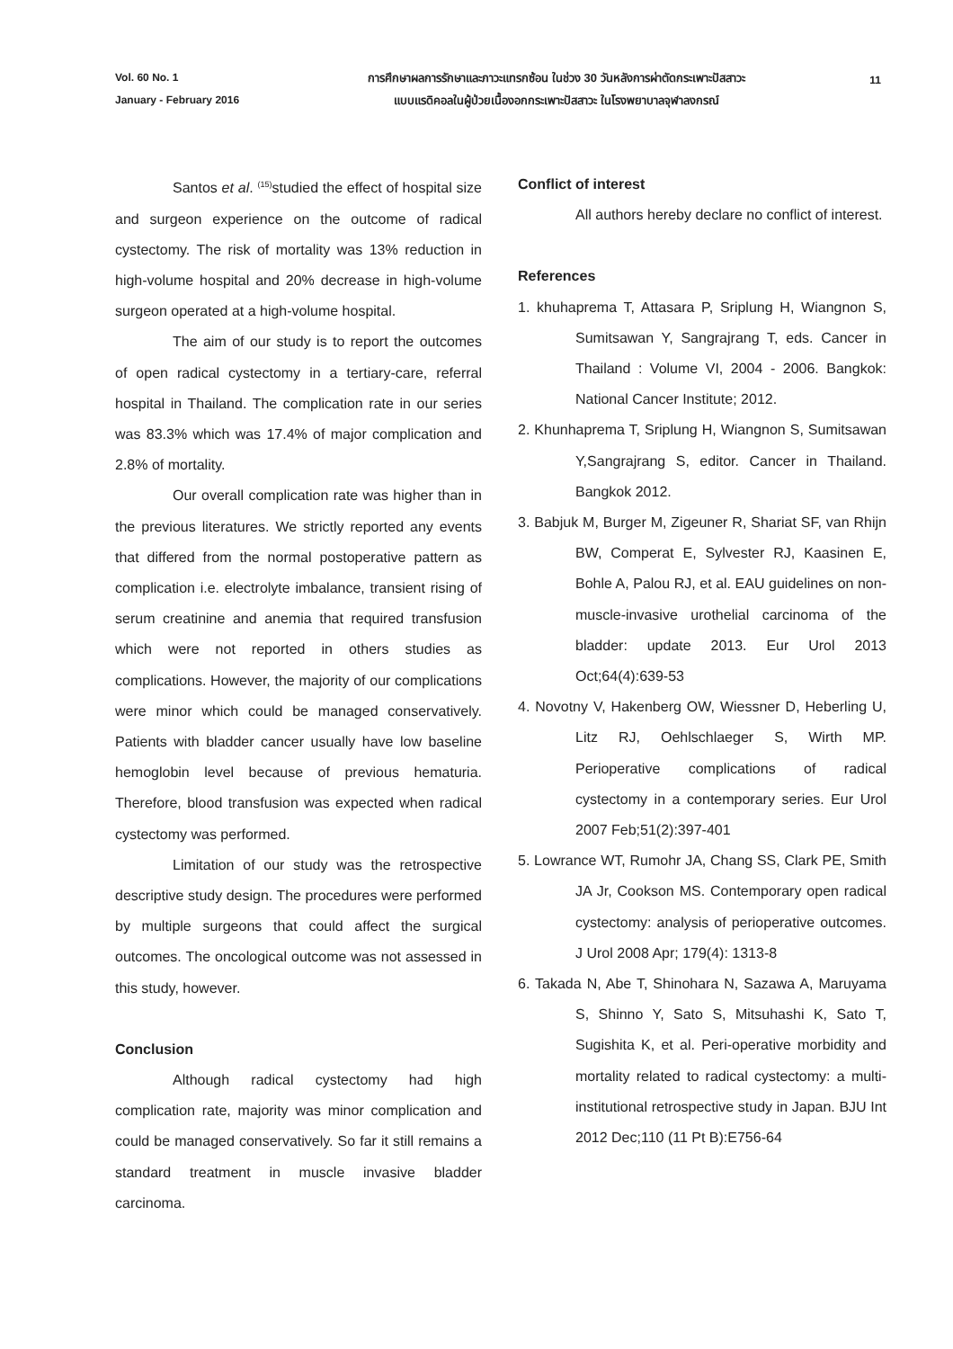Vol. 60 No. 1
January - February 2016
การศึกษาผลการรักษาและภาวะแทรกซ้อน ในช่วง 30 วันหลังการผ่าตัดกระเพาะปัสสาวะ
แบบแรดิคอลในผู้ป่วยเนื้องอกกระเพาะปัสสาวะ ในโรงพยาบาลจุฬาลงกรณ์
11
Santos et al. <sup>(15)</sup>studied the effect of hospital size and surgeon experience on the outcome of radical cystectomy. The risk of mortality was 13% reduction in high-volume hospital and 20% decrease in high-volume surgeon operated at a high-volume hospital.
The aim of our study is to report the outcomes of open radical cystectomy in a tertiary-care, referral hospital in Thailand. The complication rate in our series was 83.3% which was 17.4% of major complication and 2.8% of mortality.
Our overall complication rate was higher than in the previous literatures. We strictly reported any events that differed from the normal postoperative pattern as complication i.e. electrolyte imbalance, transient rising of serum creatinine and anemia that required transfusion which were not reported in others studies as complications. However, the majority of our complications were minor which could be managed conservatively. Patients with bladder cancer usually have low baseline hemoglobin level because of previous hematuria. Therefore, blood transfusion was expected when radical cystectomy was performed.
Limitation of our study was the retrospective descriptive study design. The procedures were performed by multiple surgeons that could affect the surgical outcomes. The oncological outcome was not assessed in this study, however.
Conclusion
Although radical cystectomy had high complication rate, majority was minor complication and could be managed conservatively. So far it still remains a standard treatment in muscle invasive bladder carcinoma.
Conflict of interest
All authors hereby declare no conflict of interest.
References
1. khuhaprema T, Attasara P, Sriplung H, Wiangnon S, Sumitsawan Y, Sangrajrang T, eds. Cancer in Thailand : Volume VI, 2004 - 2006. Bangkok: National Cancer Institute; 2012.
2. Khunhaprema T, Sriplung H, Wiangnon S, Sumitsawan Y,Sangrajrang S, editor. Cancer in Thailand. Bangkok 2012.
3. Babjuk M, Burger M, Zigeuner R, Shariat SF, van Rhijn BW, Comperat E, Sylvester RJ, Kaasinen E, Bohle A, Palou RJ, et al. EAU guidelines on non-muscle-invasive urothelial carcinoma of the bladder: update 2013. Eur Urol 2013 Oct;64(4):639-53
4. Novotny V, Hakenberg OW, Wiessner D, Heberling U, Litz RJ, Oehlschlaeger S, Wirth MP. Perioperative complications of radical cystectomy in a contemporary series. Eur Urol 2007 Feb;51(2):397-401
5. Lowrance WT, Rumohr JA, Chang SS, Clark PE, Smith JA Jr, Cookson MS. Contemporary open radical cystectomy: analysis of perioperative outcomes. J Urol 2008 Apr; 179(4): 1313-8
6. Takada N, Abe T, Shinohara N, Sazawa A, Maruyama S, Shinno Y, Sato S, Mitsuhashi K, Sato T, Sugishita K, et al. Peri-operative morbidity and mortality related to radical cystectomy: a multi-institutional retrospective study in Japan. BJU Int 2012 Dec;110 (11 Pt B):E756-64